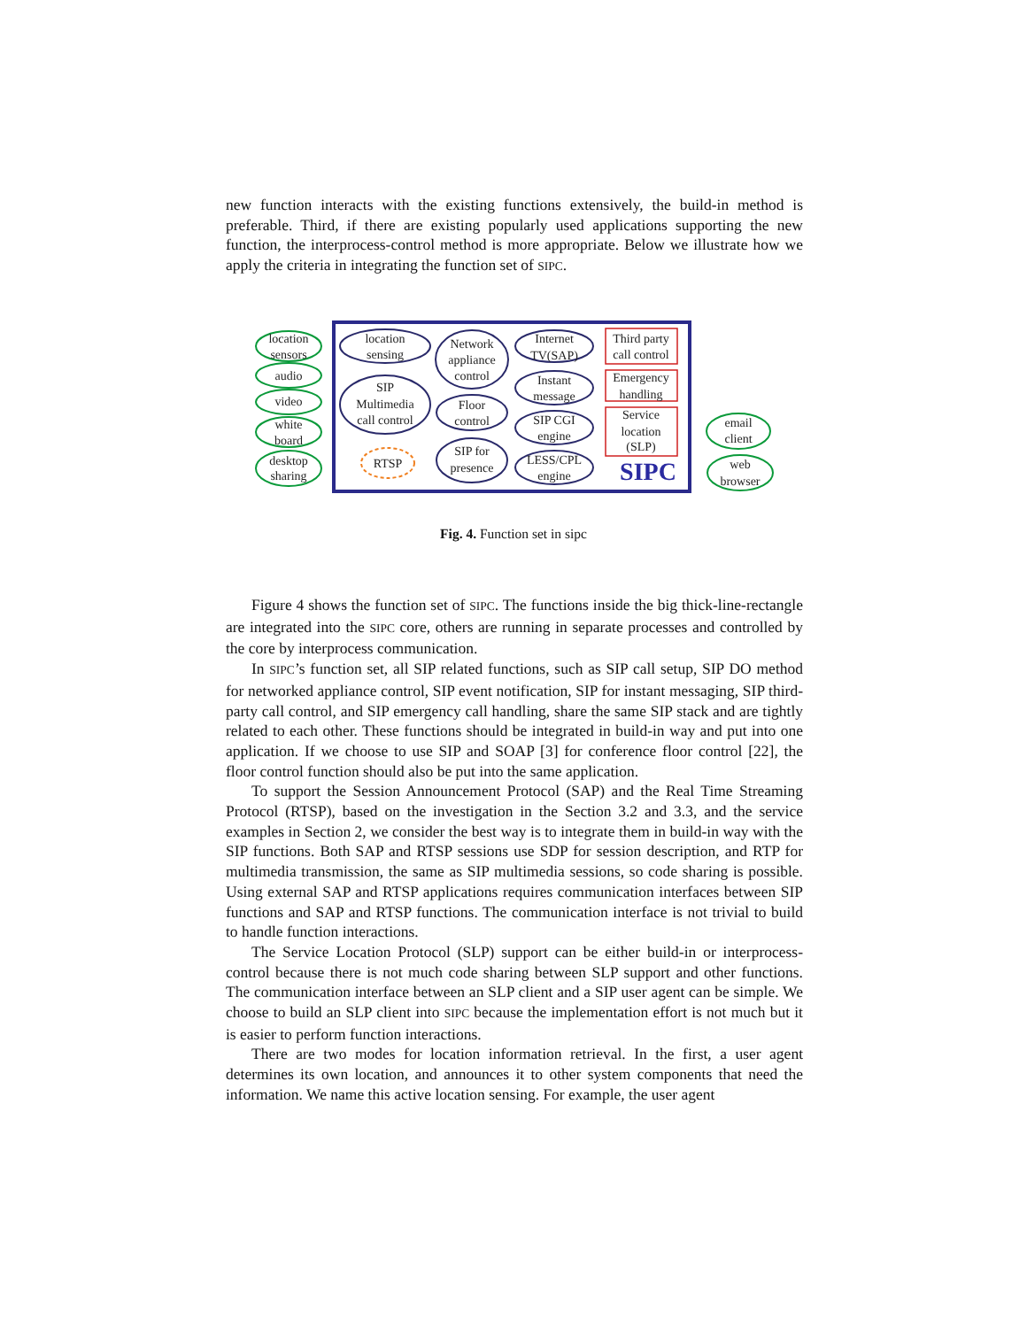new function interacts with the existing functions extensively, the build-in method is preferable. Third, if there are existing popularly used applications supporting the new function, the interprocess-control method is more appropriate. Below we illustrate how we apply the criteria in integrating the function set of SIPC.
location
sensors
audio
video
white
board
desktop
sharing
location
sensing
SIP
Multimedia
call control
RTSP
Network
appliance
control
Floor
control
SIP for
presence
Internet
TV(SAP)
Instant
message
SIP CGI
engine
LESS/CPL
engine
Third party
call control
Emergency
handling
Service
location
(SLP)
SIPC
email
client
web
browser
Fig. 4. Function set in sipc
Figure 4 shows the function set of SIPC. The functions inside the big thick-line-rectangle are integrated into the SIPC core, others are running in separate processes and controlled by the core by interprocess communication.
In SIPC’s function set, all SIP related functions, such as SIP call setup, SIP DO method for networked appliance control, SIP event notification, SIP for instant messaging, SIP third-party call control, and SIP emergency call handling, share the same SIP stack and are tightly related to each other. These functions should be integrated in build-in way and put into one application. If we choose to use SIP and SOAP [3] for conference floor control [22], the floor control function should also be put into the same application.
To support the Session Announcement Protocol (SAP) and the Real Time Streaming Protocol (RTSP), based on the investigation in the Section 3.2 and 3.3, and the service examples in Section 2, we consider the best way is to integrate them in build-in way with the SIP functions. Both SAP and RTSP sessions use SDP for session description, and RTP for multimedia transmission, the same as SIP multimedia sessions, so code sharing is possible. Using external SAP and RTSP applications requires communication interfaces between SIP functions and SAP and RTSP functions. The communication interface is not trivial to build to handle function interactions.
The Service Location Protocol (SLP) support can be either build-in or interprocess-control because there is not much code sharing between SLP support and other functions. The communication interface between an SLP client and a SIP user agent can be simple. We choose to build an SLP client into SIPC because the implementation effort is not much but it is easier to perform function interactions.
There are two modes for location information retrieval. In the first, a user agent determines its own location, and announces it to other system components that need the information. We name this active location sensing. For example, the user agent